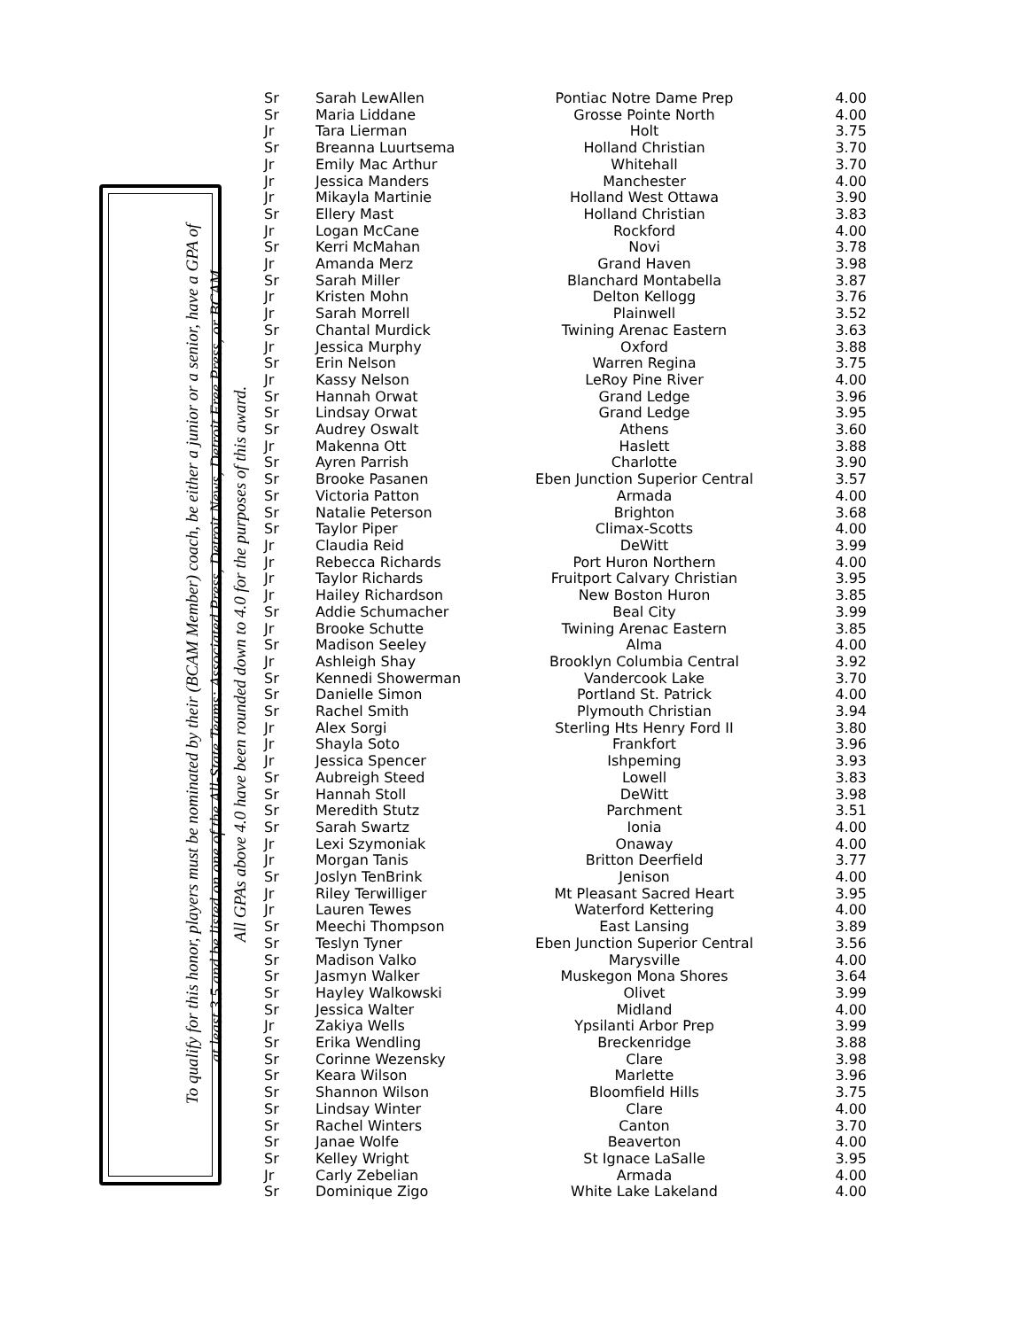To qualify for this honor, players must be nominated by their (BCAM Member) coach, be either a junior or a senior, have a GPA of
at least 3.5 and be listed on one of the All-State Teams: Associated Press, Detroit News, Detroit Free Press, or BCAM.
All GPAs above 4.0 have been rounded down to 4.0 for the purposes of this award.
| Sr | Sarah LewAllen | Pontiac Notre Dame Prep | 4.00 |
| Sr | Maria Liddane | Grosse Pointe North | 4.00 |
| Jr | Tara Lierman | Holt | 3.75 |
| Sr | Breanna Luurtsema | Holland Christian | 3.70 |
| Jr | Emily Mac Arthur | Whitehall | 3.70 |
| Jr | Jessica Manders | Manchester | 4.00 |
| Jr | Mikayla Martinie | Holland West Ottawa | 3.90 |
| Sr | Ellery Mast | Holland Christian | 3.83 |
| Jr | Logan McCane | Rockford | 4.00 |
| Sr | Kerri McMahan | Novi | 3.78 |
| Jr | Amanda Merz | Grand Haven | 3.98 |
| Sr | Sarah Miller | Blanchard Montabella | 3.87 |
| Jr | Kristen Mohn | Delton Kellogg | 3.76 |
| Jr | Sarah Morrell | Plainwell | 3.52 |
| Sr | Chantal Murdick | Twining Arenac Eastern | 3.63 |
| Jr | Jessica Murphy | Oxford | 3.88 |
| Sr | Erin Nelson | Warren Regina | 3.75 |
| Jr | Kassy Nelson | LeRoy Pine River | 4.00 |
| Sr | Hannah Orwat | Grand Ledge | 3.96 |
| Sr | Lindsay Orwat | Grand Ledge | 3.95 |
| Sr | Audrey Oswalt | Athens | 3.60 |
| Jr | Makenna Ott | Haslett | 3.88 |
| Sr | Ayren Parrish | Charlotte | 3.90 |
| Sr | Brooke Pasanen | Eben Junction Superior Central | 3.57 |
| Sr | Victoria Patton | Armada | 4.00 |
| Sr | Natalie Peterson | Brighton | 3.68 |
| Sr | Taylor Piper | Climax-Scotts | 4.00 |
| Jr | Claudia Reid | DeWitt | 3.99 |
| Jr | Rebecca Richards | Port Huron Northern | 4.00 |
| Jr | Taylor Richards | Fruitport Calvary Christian | 3.95 |
| Jr | Hailey Richardson | New Boston Huron | 3.85 |
| Sr | Addie Schumacher | Beal City | 3.99 |
| Jr | Brooke Schutte | Twining Arenac Eastern | 3.85 |
| Sr | Madison Seeley | Alma | 4.00 |
| Jr | Ashleigh Shay | Brooklyn Columbia Central | 3.92 |
| Sr | Kennedi Showerman | Vandercook Lake | 3.70 |
| Sr | Danielle Simon | Portland St. Patrick | 4.00 |
| Sr | Rachel Smith | Plymouth Christian | 3.94 |
| Jr | Alex Sorgi | Sterling Hts Henry Ford II | 3.80 |
| Jr | Shayla Soto | Frankfort | 3.96 |
| Jr | Jessica Spencer | Ishpeming | 3.93 |
| Sr | Aubreigh Steed | Lowell | 3.83 |
| Sr | Hannah Stoll | DeWitt | 3.98 |
| Sr | Meredith Stutz | Parchment | 3.51 |
| Sr | Sarah Swartz | Ionia | 4.00 |
| Jr | Lexi Szymoniak | Onaway | 4.00 |
| Jr | Morgan Tanis | Britton Deerfield | 3.77 |
| Sr | Joslyn TenBrink | Jenison | 4.00 |
| Jr | Riley Terwilliger | Mt Pleasant Sacred Heart | 3.95 |
| Jr | Lauren Tewes | Waterford Kettering | 4.00 |
| Sr | Meechi Thompson | East Lansing | 3.89 |
| Sr | Teslyn Tyner | Eben Junction Superior Central | 3.56 |
| Sr | Madison Valko | Marysville | 4.00 |
| Sr | Jasmyn Walker | Muskegon Mona Shores | 3.64 |
| Sr | Hayley Walkowski | Olivet | 3.99 |
| Sr | Jessica Walter | Midland | 4.00 |
| Jr | Zakiya Wells | Ypsilanti Arbor Prep | 3.99 |
| Sr | Erika Wendling | Breckenridge | 3.88 |
| Sr | Corinne Wezensky | Clare | 3.98 |
| Sr | Keara Wilson | Marlette | 3.96 |
| Sr | Shannon Wilson | Bloomfield Hills | 3.75 |
| Sr | Lindsay Winter | Clare | 4.00 |
| Sr | Rachel Winters | Canton | 3.70 |
| Sr | Janae Wolfe | Beaverton | 4.00 |
| Sr | Kelley Wright | St Ignace LaSalle | 3.95 |
| Jr | Carly Zebelian | Armada | 4.00 |
| Sr | Dominique Zigo | White Lake Lakeland | 4.00 |